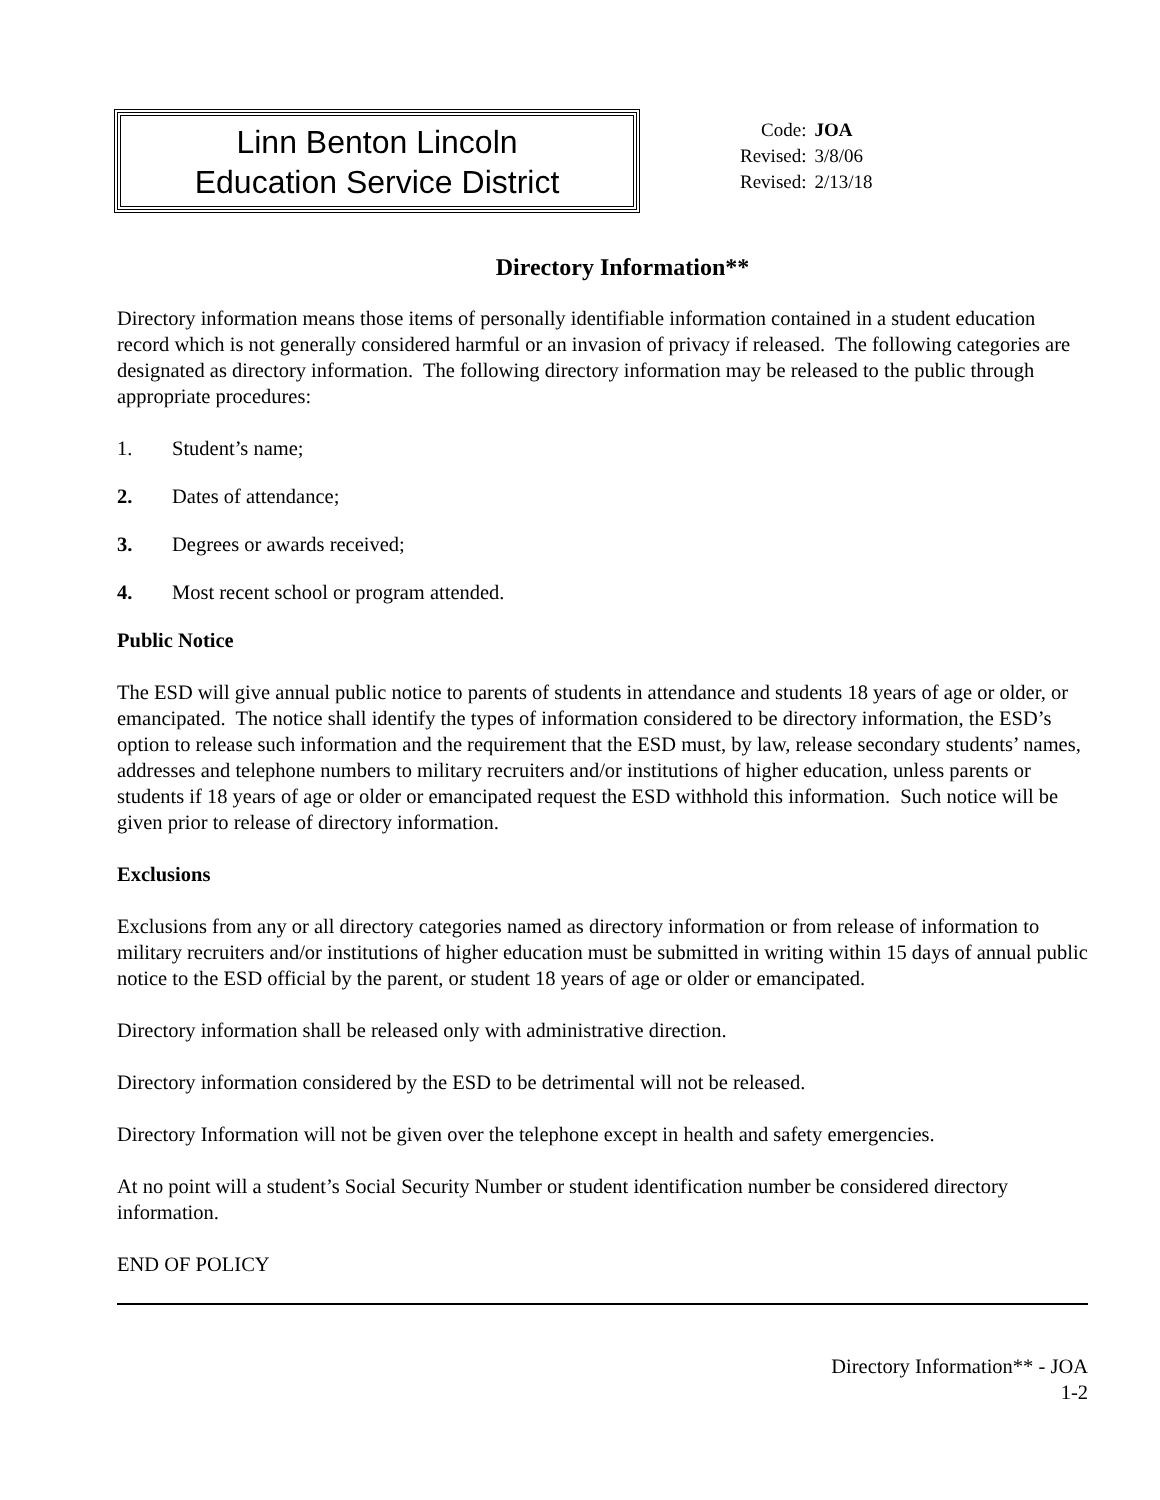Linn Benton Lincoln
Education Service District
| Code: | JOA |
| Revised: | 3/8/06 |
| Revised: | 2/13/18 |
Directory Information**
Directory information means those items of personally identifiable information contained in a student education record which is not generally considered harmful or an invasion of privacy if released. The following categories are designated as directory information. The following directory information may be released to the public through appropriate procedures:
1. Student’s name;
2. Dates of attendance;
3. Degrees or awards received;
4. Most recent school or program attended.
Public Notice
The ESD will give annual public notice to parents of students in attendance and students 18 years of age or older, or emancipated. The notice shall identify the types of information considered to be directory information, the ESD’s option to release such information and the requirement that the ESD must, by law, release secondary students’ names, addresses and telephone numbers to military recruiters and/or institutions of higher education, unless parents or students if 18 years of age or older or emancipated request the ESD withhold this information. Such notice will be given prior to release of directory information.
Exclusions
Exclusions from any or all directory categories named as directory information or from release of information to military recruiters and/or institutions of higher education must be submitted in writing within 15 days of annual public notice to the ESD official by the parent, or student 18 years of age or older or emancipated.
Directory information shall be released only with administrative direction.
Directory information considered by the ESD to be detrimental will not be released.
Directory Information will not be given over the telephone except in health and safety emergencies.
At no point will a student’s Social Security Number or student identification number be considered directory information.
END OF POLICY
Directory Information** - JOA
1-2